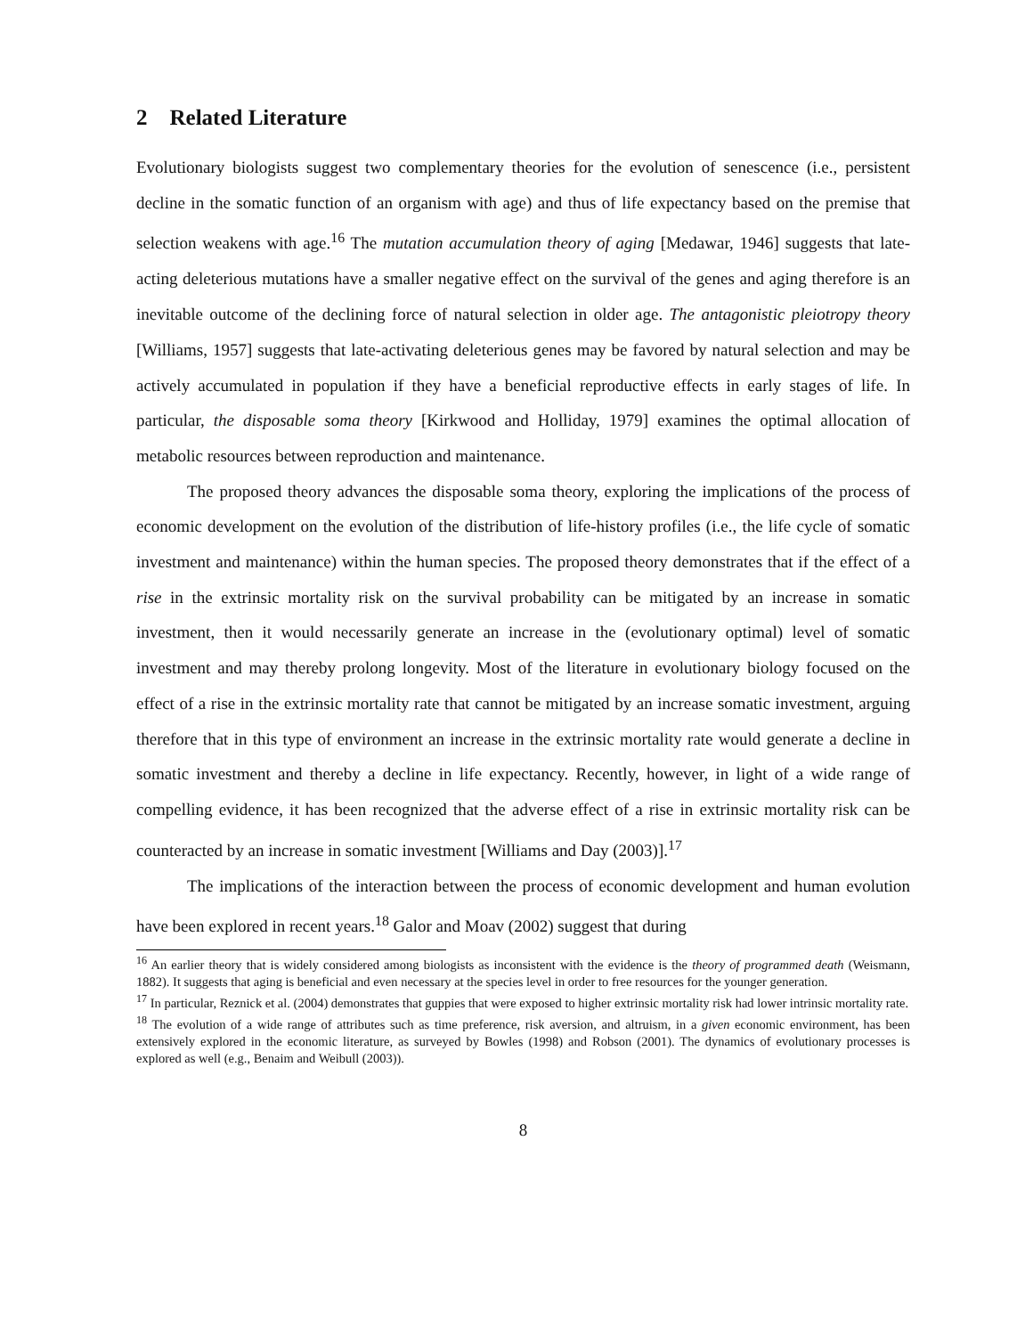2 Related Literature
Evolutionary biologists suggest two complementary theories for the evolution of senescence (i.e., persistent decline in the somatic function of an organism with age) and thus of life expectancy based on the premise that selection weakens with age.<sup>16</sup> The mutation accumulation theory of aging [Medawar, 1946] suggests that late-acting deleterious mutations have a smaller negative effect on the survival of the genes and aging therefore is an inevitable outcome of the declining force of natural selection in older age. The antagonistic pleiotropy theory [Williams, 1957] suggests that late-activating deleterious genes may be favored by natural selection and may be actively accumulated in population if they have a beneficial reproductive effects in early stages of life. In particular, the disposable soma theory [Kirkwood and Holliday, 1979] examines the optimal allocation of metabolic resources between reproduction and maintenance.
The proposed theory advances the disposable soma theory, exploring the implications of the process of economic development on the evolution of the distribution of life-history profiles (i.e., the life cycle of somatic investment and maintenance) within the human species. The proposed theory demonstrates that if the effect of a rise in the extrinsic mortality risk on the survival probability can be mitigated by an increase in somatic investment, then it would necessarily generate an increase in the (evolutionary optimal) level of somatic investment and may thereby prolong longevity. Most of the literature in evolutionary biology focused on the effect of a rise in the extrinsic mortality rate that cannot be mitigated by an increase somatic investment, arguing therefore that in this type of environment an increase in the extrinsic mortality rate would generate a decline in somatic investment and thereby a decline in life expectancy. Recently, however, in light of a wide range of compelling evidence, it has been recognized that the adverse effect of a rise in extrinsic mortality risk can be counteracted by an increase in somatic investment [Williams and Day (2003)].<sup>17</sup>
The implications of the interaction between the process of economic development and human evolution have been explored in recent years.<sup>18</sup> Galor and Moav (2002) suggest that during
<sup>16</sup> An earlier theory that is widely considered among biologists as inconsistent with the evidence is the theory of programmed death (Weismann, 1882). It suggests that aging is beneficial and even necessary at the species level in order to free resources for the younger generation.
<sup>17</sup> In particular, Reznick et al. (2004) demonstrates that guppies that were exposed to higher extrinsic mortality risk had lower intrinsic mortality rate.
<sup>18</sup> The evolution of a wide range of attributes such as time preference, risk aversion, and altruism, in a given economic environment, has been extensively explored in the economic literature, as surveyed by Bowles (1998) and Robson (2001). The dynamics of evolutionary processes is explored as well (e.g., Benaim and Weibull (2003)).
8